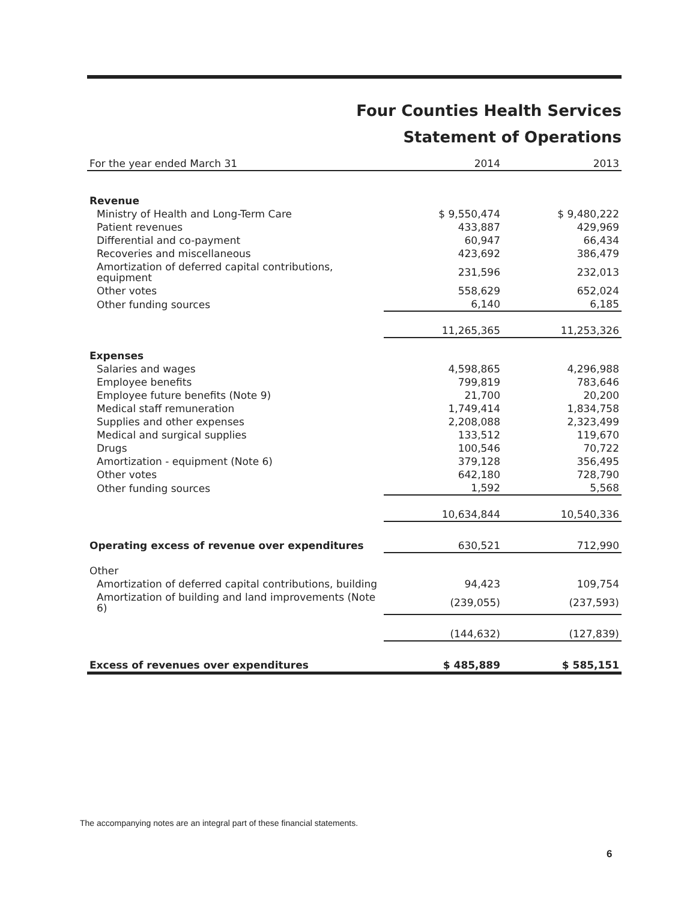Four Counties Health Services
Statement of Operations
| For the year ended March 31 | 2014 | 2013 |
| --- | --- | --- |
| Revenue | | |
| Ministry of Health and Long-Term Care | $ 9,550,474 | $ 9,480,222 |
| Patient revenues | 433,887 | 429,969 |
| Differential and co-payment | 60,947 | 66,434 |
| Recoveries and miscellaneous | 423,692 | 386,479 |
| Amortization of deferred capital contributions, equipment | 231,596 | 232,013 |
| Other votes | 558,629 | 652,024 |
| Other funding sources | 6,140 | 6,185 |
| | 11,265,365 | 11,253,326 |
| Expenses | | |
| Salaries and wages | 4,598,865 | 4,296,988 |
| Employee benefits | 799,819 | 783,646 |
| Employee future benefits (Note 9) | 21,700 | 20,200 |
| Medical staff remuneration | 1,749,414 | 1,834,758 |
| Supplies and other expenses | 2,208,088 | 2,323,499 |
| Medical and surgical supplies | 133,512 | 119,670 |
| Drugs | 100,546 | 70,722 |
| Amortization - equipment (Note 6) | 379,128 | 356,495 |
| Other votes | 642,180 | 728,790 |
| Other funding sources | 1,592 | 5,568 |
| | 10,634,844 | 10,540,336 |
| Operating excess of revenue over expenditures | 630,521 | 712,990 |
| Other | | |
| Amortization of deferred capital contributions, building | 94,423 | 109,754 |
| Amortization of building and land improvements (Note 6) | (239,055) | (237,593) |
| | (144,632) | (127,839) |
| Excess of revenues over expenditures | $ 485,889 | $ 585,151 |
The accompanying notes are an integral part of these financial statements.
6